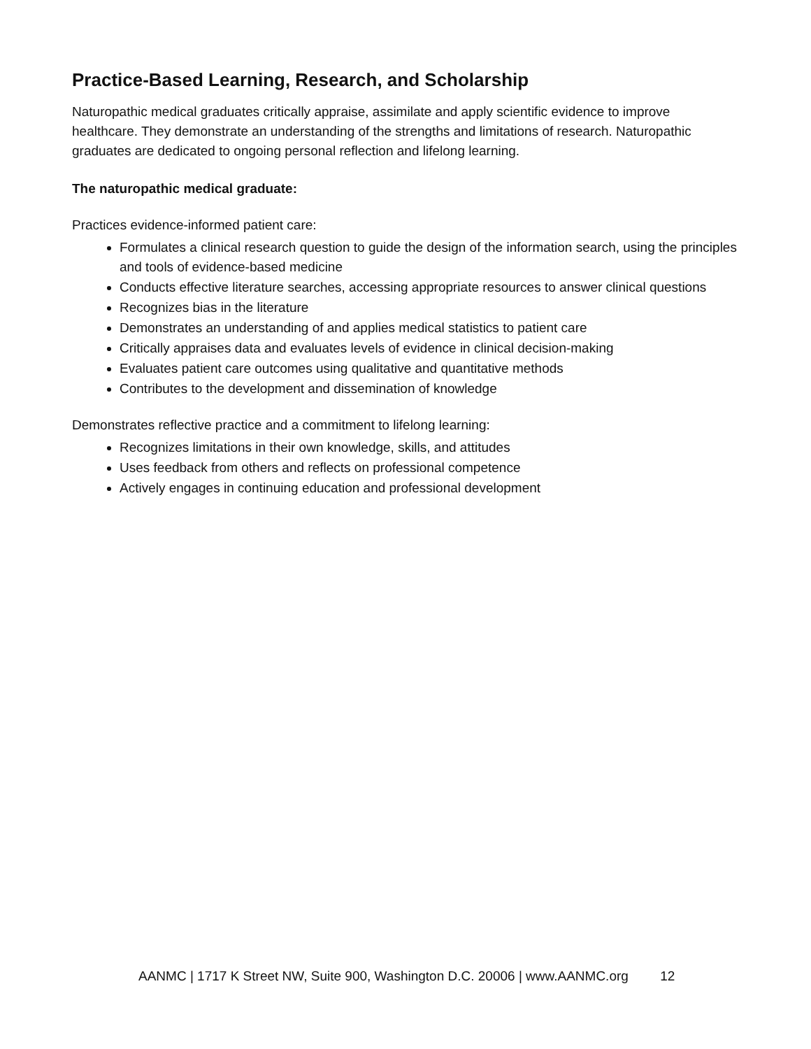Practice-Based Learning, Research, and Scholarship
Naturopathic medical graduates critically appraise, assimilate and apply scientific evidence to improve healthcare. They demonstrate an understanding of the strengths and limitations of research. Naturopathic graduates are dedicated to ongoing personal reflection and lifelong learning.
The naturopathic medical graduate:
Practices evidence-informed patient care:
Formulates a clinical research question to guide the design of the information search, using the principles and tools of evidence-based medicine
Conducts effective literature searches, accessing appropriate resources to answer clinical questions
Recognizes bias in the literature
Demonstrates an understanding of and applies medical statistics to patient care
Critically appraises data and evaluates levels of evidence in clinical decision-making
Evaluates patient care outcomes using qualitative and quantitative methods
Contributes to the development and dissemination of knowledge
Demonstrates reflective practice and a commitment to lifelong learning:
Recognizes limitations in their own knowledge, skills, and attitudes
Uses feedback from others and reflects on professional competence
Actively engages in continuing education and professional development
AANMC | 1717 K Street NW, Suite 900, Washington D.C. 20006 | www.AANMC.org 12